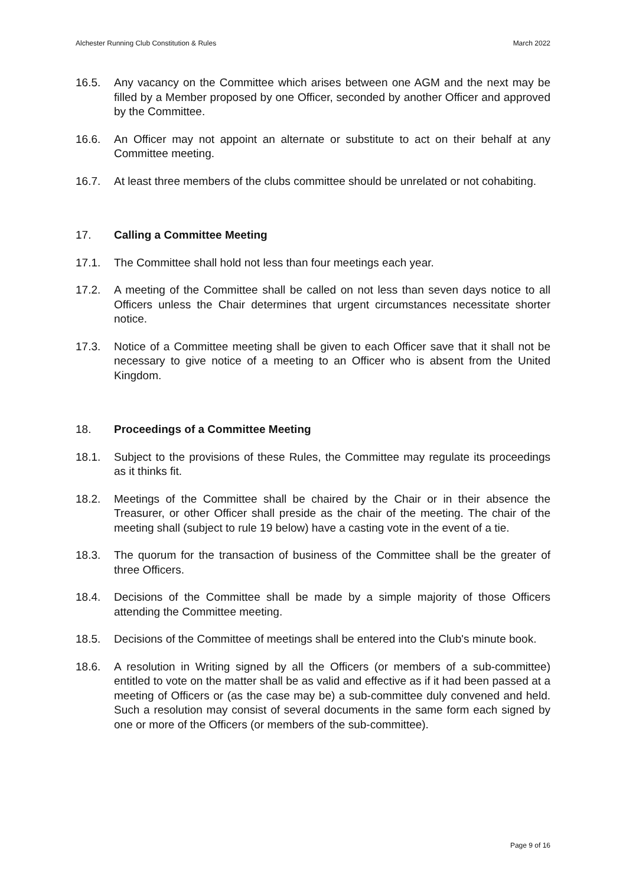Alchester Running Club Constitution & Rules March 2022
16.5. Any vacancy on the Committee which arises between one AGM and the next may be filled by a Member proposed by one Officer, seconded by another Officer and approved by the Committee.
16.6. An Officer may not appoint an alternate or substitute to act on their behalf at any Committee meeting.
16.7. At least three members of the clubs committee should be unrelated or not cohabiting.
17. Calling a Committee Meeting
17.1. The Committee shall hold not less than four meetings each year.
17.2. A meeting of the Committee shall be called on not less than seven days notice to all Officers unless the Chair determines that urgent circumstances necessitate shorter notice.
17.3. Notice of a Committee meeting shall be given to each Officer save that it shall not be necessary to give notice of a meeting to an Officer who is absent from the United Kingdom.
18. Proceedings of a Committee Meeting
18.1. Subject to the provisions of these Rules, the Committee may regulate its proceedings as it thinks fit.
18.2. Meetings of the Committee shall be chaired by the Chair or in their absence the Treasurer, or other Officer shall preside as the chair of the meeting. The chair of the meeting shall (subject to rule 19 below) have a casting vote in the event of a tie.
18.3. The quorum for the transaction of business of the Committee shall be the greater of three Officers.
18.4. Decisions of the Committee shall be made by a simple majority of those Officers attending the Committee meeting.
18.5. Decisions of the Committee of meetings shall be entered into the Club's minute book.
18.6. A resolution in Writing signed by all the Officers (or members of a sub-committee) entitled to vote on the matter shall be as valid and effective as if it had been passed at a meeting of Officers or (as the case may be) a sub-committee duly convened and held. Such a resolution may consist of several documents in the same form each signed by one or more of the Officers (or members of the sub-committee).
Page 9 of 16